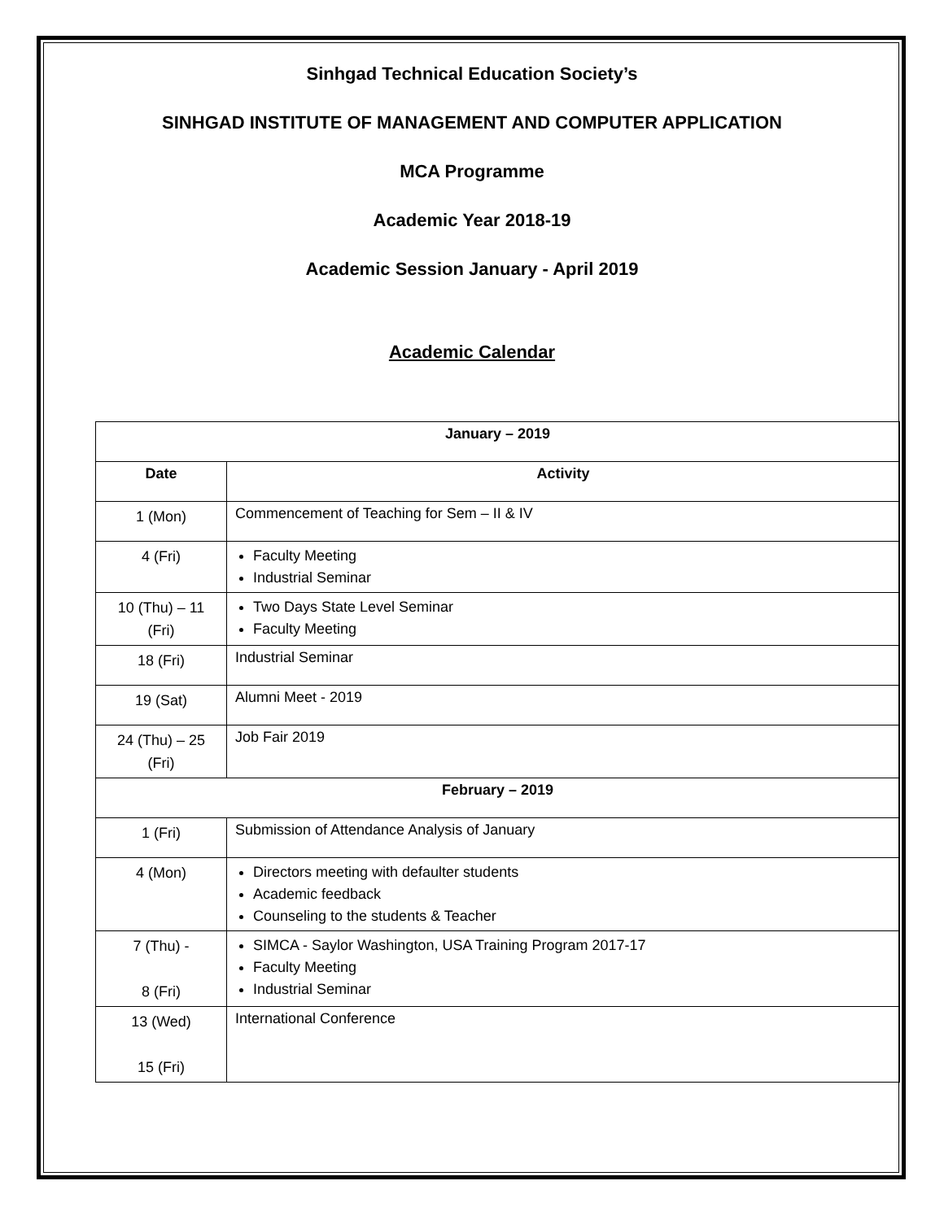Sinhgad Technical Education Society’s
SINHGAD INSTITUTE OF MANAGEMENT AND COMPUTER APPLICATION
MCA Programme
Academic Year 2018-19
Academic Session January - April 2019
Academic Calendar
| January – 2019 | |
| --- | --- |
| Date | Activity |
| 1 (Mon) | Commencement of Teaching for Sem – II & IV |
| 4 (Fri) | Faculty Meeting Industrial Seminar |
| 10 (Thu) – 11 (Fri) | Two Days State Level Seminar Faculty Meeting |
| 18 (Fri) | Industrial Seminar |
| 19 (Sat) | Alumni Meet - 2019 |
| 24 (Thu) – 25 (Fri) | Job Fair 2019 |
| February – 2019 | |
| 1 (Fri) | Submission of Attendance Analysis of January |
| 4 (Mon) | Directors meeting with defaulter students Academic feedback Counseling to the students & Teacher |
| 7 (Thu) - 8 (Fri) | SIMCA - Saylor Washington, USA Training Program 2017-17 Faculty Meeting Industrial Seminar |
| 13 (Wed) 15 (Fri) | International Conference |